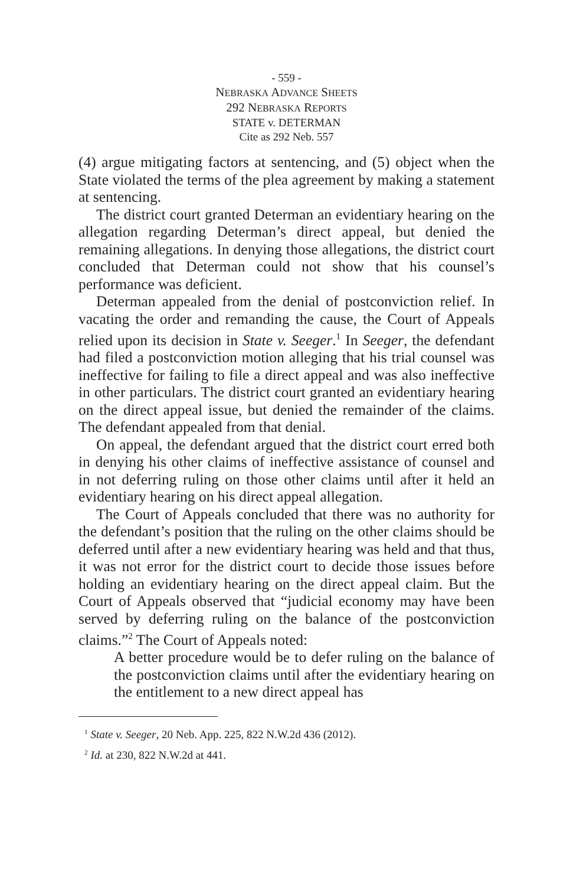- 559 -
NEBRASKA ADVANCE SHEETS
292 NEBRASKA REPORTS
STATE v. DETERMAN
Cite as 292 Neb. 557
(4) argue mitigating factors at sentencing, and (5) object when the State violated the terms of the plea agreement by making a statement at sentencing.
The district court granted Determan an evidentiary hearing on the allegation regarding Determan’s direct appeal, but denied the remaining allegations. In denying those allegations, the district court concluded that Determan could not show that his counsel’s performance was deficient.
Determan appealed from the denial of postconviction relief. In vacating the order and remanding the cause, the Court of Appeals relied upon its decision in State v. Seeger.<sup>1</sup> In Seeger, the defendant had filed a postconviction motion alleging that his trial counsel was ineffective for failing to file a direct appeal and was also ineffective in other particulars. The district court granted an evidentiary hearing on the direct appeal issue, but denied the remainder of the claims. The defendant appealed from that denial.
On appeal, the defendant argued that the district court erred both in denying his other claims of ineffective assistance of counsel and in not deferring ruling on those other claims until after it held an evidentiary hearing on his direct appeal allegation.
The Court of Appeals concluded that there was no authority for the defendant’s position that the ruling on the other claims should be deferred until after a new evidentiary hearing was held and that thus, it was not error for the district court to decide those issues before holding an evidentiary hearing on the direct appeal claim. But the Court of Appeals observed that “judicial economy may have been served by deferring ruling on the balance of the postconviction claims.”<sup>2</sup> The Court of Appeals noted:
A better procedure would be to defer ruling on the balance of the postconviction claims until after the evidentiary hearing on the entitlement to a new direct appeal has
<sup>1</sup> State v. Seeger, 20 Neb. App. 225, 822 N.W.2d 436 (2012).
<sup>2</sup> Id. at 230, 822 N.W.2d at 441.